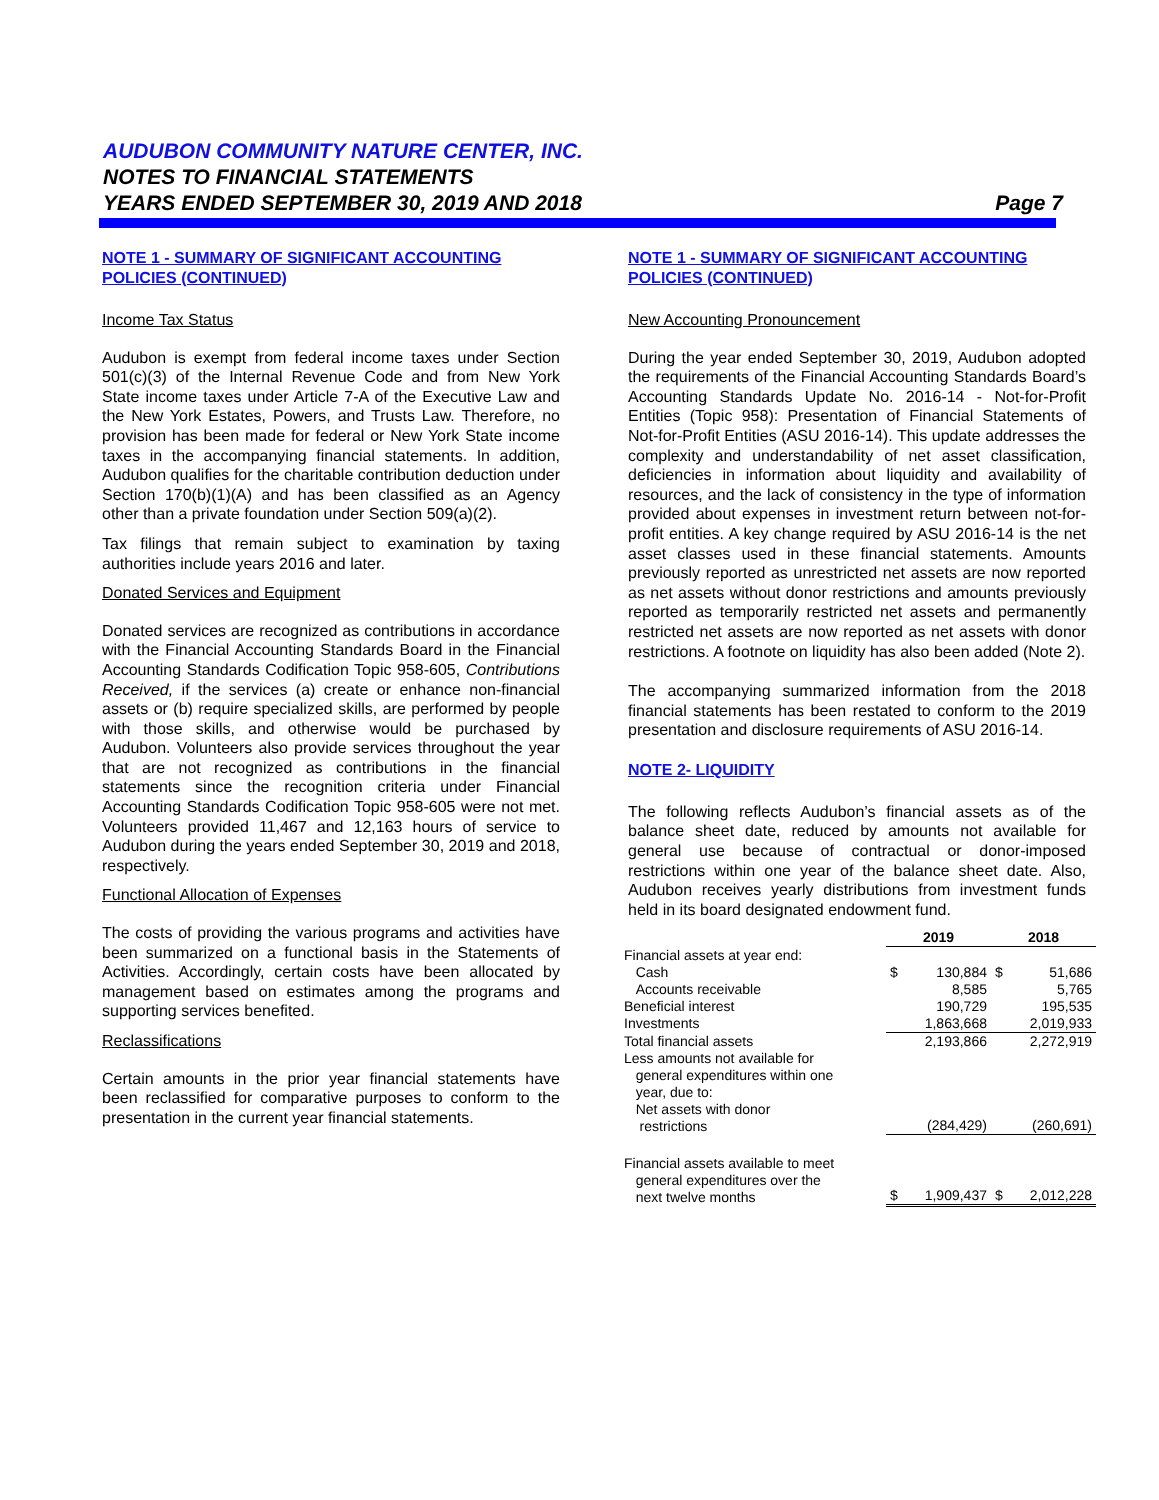AUDUBON COMMUNITY NATURE CENTER, INC.
NOTES TO FINANCIAL STATEMENTS
YEARS ENDED SEPTEMBER 30, 2019 AND 2018 Page 7
NOTE 1 - SUMMARY OF SIGNIFICANT ACCOUNTING POLICIES (CONTINUED)
Income Tax Status
Audubon is exempt from federal income taxes under Section 501(c)(3) of the Internal Revenue Code and from New York State income taxes under Article 7-A of the Executive Law and the New York Estates, Powers, and Trusts Law. Therefore, no provision has been made for federal or New York State income taxes in the accompanying financial statements. In addition, Audubon qualifies for the charitable contribution deduction under Section 170(b)(1)(A) and has been classified as an Agency other than a private foundation under Section 509(a)(2).
Tax filings that remain subject to examination by taxing authorities include years 2016 and later.
Donated Services and Equipment
Donated services are recognized as contributions in accordance with the Financial Accounting Standards Board in the Financial Accounting Standards Codification Topic 958-605, Contributions Received, if the services (a) create or enhance non-financial assets or (b) require specialized skills, are performed by people with those skills, and otherwise would be purchased by Audubon. Volunteers also provide services throughout the year that are not recognized as contributions in the financial statements since the recognition criteria under Financial Accounting Standards Codification Topic 958-605 were not met. Volunteers provided 11,467 and 12,163 hours of service to Audubon during the years ended September 30, 2019 and 2018, respectively.
Functional Allocation of Expenses
The costs of providing the various programs and activities have been summarized on a functional basis in the Statements of Activities. Accordingly, certain costs have been allocated by management based on estimates among the programs and supporting services benefited.
Reclassifications
Certain amounts in the prior year financial statements have been reclassified for comparative purposes to conform to the presentation in the current year financial statements.
NOTE 1 - SUMMARY OF SIGNIFICANT ACCOUNTING POLICIES (CONTINUED)
New Accounting Pronouncement
During the year ended September 30, 2019, Audubon adopted the requirements of the Financial Accounting Standards Board’s Accounting Standards Update No. 2016-14 - Not-for-Profit Entities (Topic 958): Presentation of Financial Statements of Not-for-Profit Entities (ASU 2016-14). This update addresses the complexity and understandability of net asset classification, deficiencies in information about liquidity and availability of resources, and the lack of consistency in the type of information provided about expenses in investment return between not-for-profit entities. A key change required by ASU 2016-14 is the net asset classes used in these financial statements. Amounts previously reported as unrestricted net assets are now reported as net assets without donor restrictions and amounts previously reported as temporarily restricted net assets and permanently restricted net assets are now reported as net assets with donor restrictions. A footnote on liquidity has also been added (Note 2).
The accompanying summarized information from the 2018 financial statements has been restated to conform to the 2019 presentation and disclosure requirements of ASU 2016-14.
NOTE 2- LIQUIDITY
The following reflects Audubon’s financial assets as of the balance sheet date, reduced by amounts not available for general use because of contractual or donor-imposed restrictions within one year of the balance sheet date. Also, Audubon receives yearly distributions from investment funds held in its board designated endowment fund.
| | 2019 | | 2018 | |
| --- | --- | --- | --- | --- |
| Financial assets at year end: | | | | |
| Cash | $ | 130,884 | $ | 51,686 |
| Accounts receivable | | 8,585 | | 5,765 |
| Beneficial interest | | 190,729 | | 195,535 |
| Investments | | 1,863,668 | | 2,019,933 |
| Total financial assets | | 2,193,866 | | 2,272,919 |
| Less amounts not available for general expenditures within one year, due to: Net assets with donor restrictions | | (284,429) | | (260,691) |
| Financial assets available to meet general expenditures over the next twelve months | $ | 1,909,437 | $ | 2,012,228 |